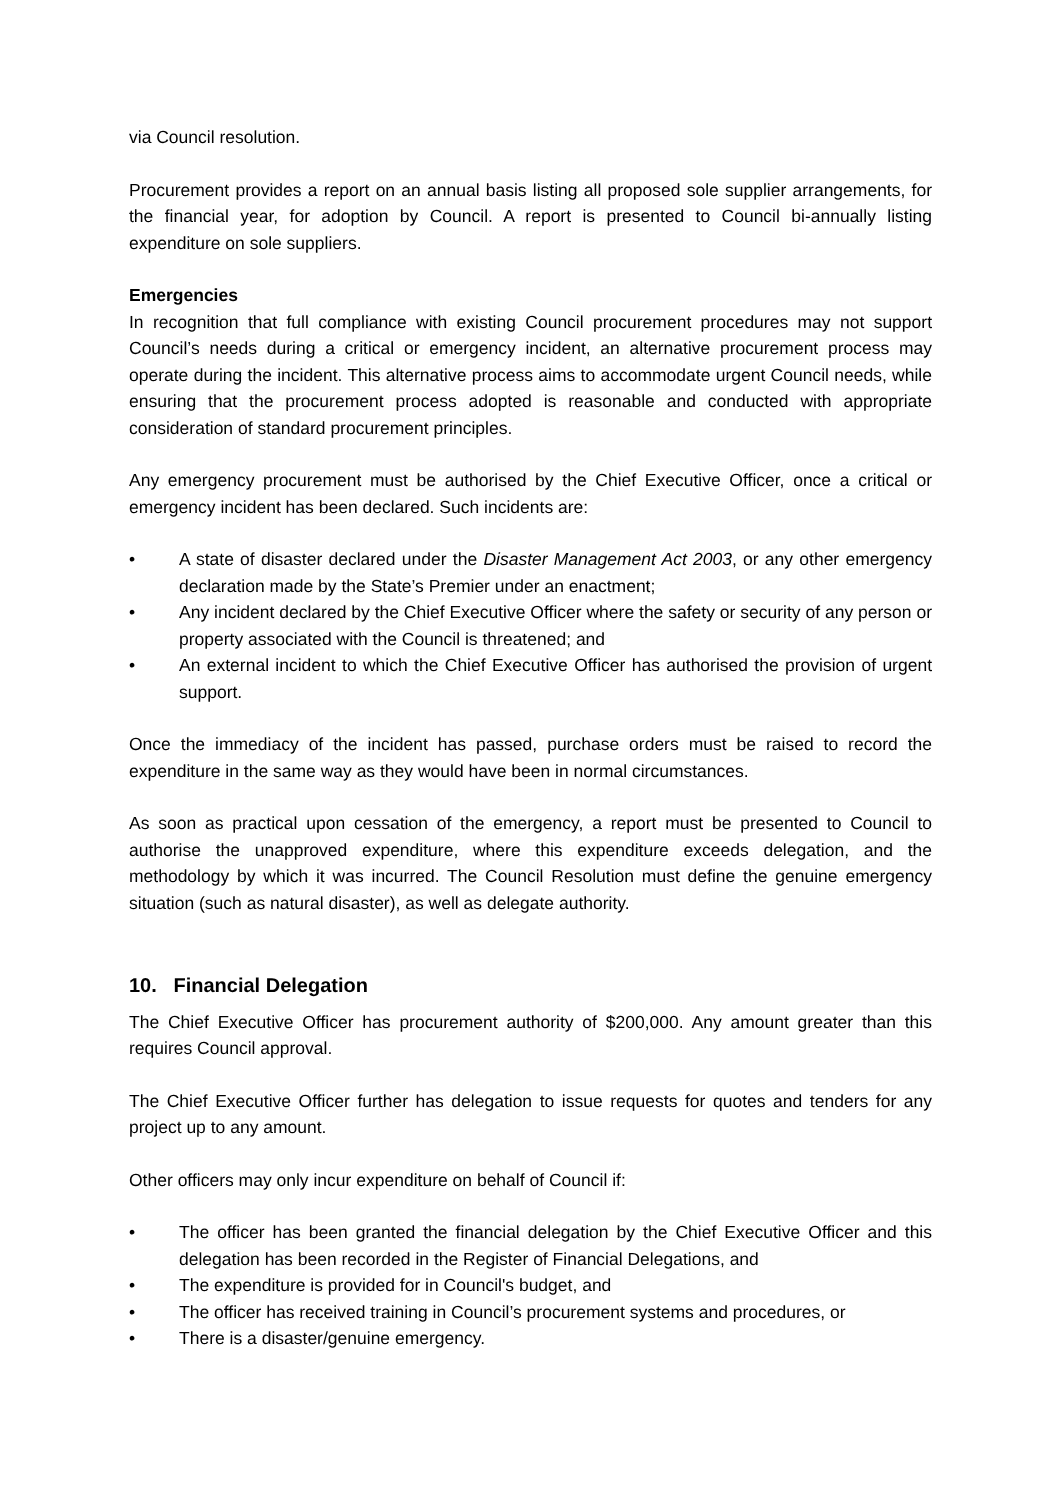via Council resolution.
Procurement provides a report on an annual basis listing all proposed sole supplier arrangements, for the financial year, for adoption by Council. A report is presented to Council bi-annually listing expenditure on sole suppliers.
Emergencies
In recognition that full compliance with existing Council procurement procedures may not support Council’s needs during a critical or emergency incident, an alternative procurement process may operate during the incident. This alternative process aims to accommodate urgent Council needs, while ensuring that the procurement process adopted is reasonable and conducted with appropriate consideration of standard procurement principles.
Any emergency procurement must be authorised by the Chief Executive Officer, once a critical or emergency incident has been declared. Such incidents are:
A state of disaster declared under the Disaster Management Act 2003, or any other emergency declaration made by the State’s Premier under an enactment;
Any incident declared by the Chief Executive Officer where the safety or security of any person or property associated with the Council is threatened; and
An external incident to which the Chief Executive Officer has authorised the provision of urgent support.
Once the immediacy of the incident has passed, purchase orders must be raised to record the expenditure in the same way as they would have been in normal circumstances.
As soon as practical upon cessation of the emergency, a report must be presented to Council to authorise the unapproved expenditure, where this expenditure exceeds delegation, and the methodology by which it was incurred. The Council Resolution must define the genuine emergency situation (such as natural disaster), as well as delegate authority.
10. Financial Delegation
The Chief Executive Officer has procurement authority of $200,000. Any amount greater than this requires Council approval.
The Chief Executive Officer further has delegation to issue requests for quotes and tenders for any project up to any amount.
Other officers may only incur expenditure on behalf of Council if:
The officer has been granted the financial delegation by the Chief Executive Officer and this delegation has been recorded in the Register of Financial Delegations, and
The expenditure is provided for in Council's budget, and
The officer has received training in Council’s procurement systems and procedures, or
There is a disaster/genuine emergency.